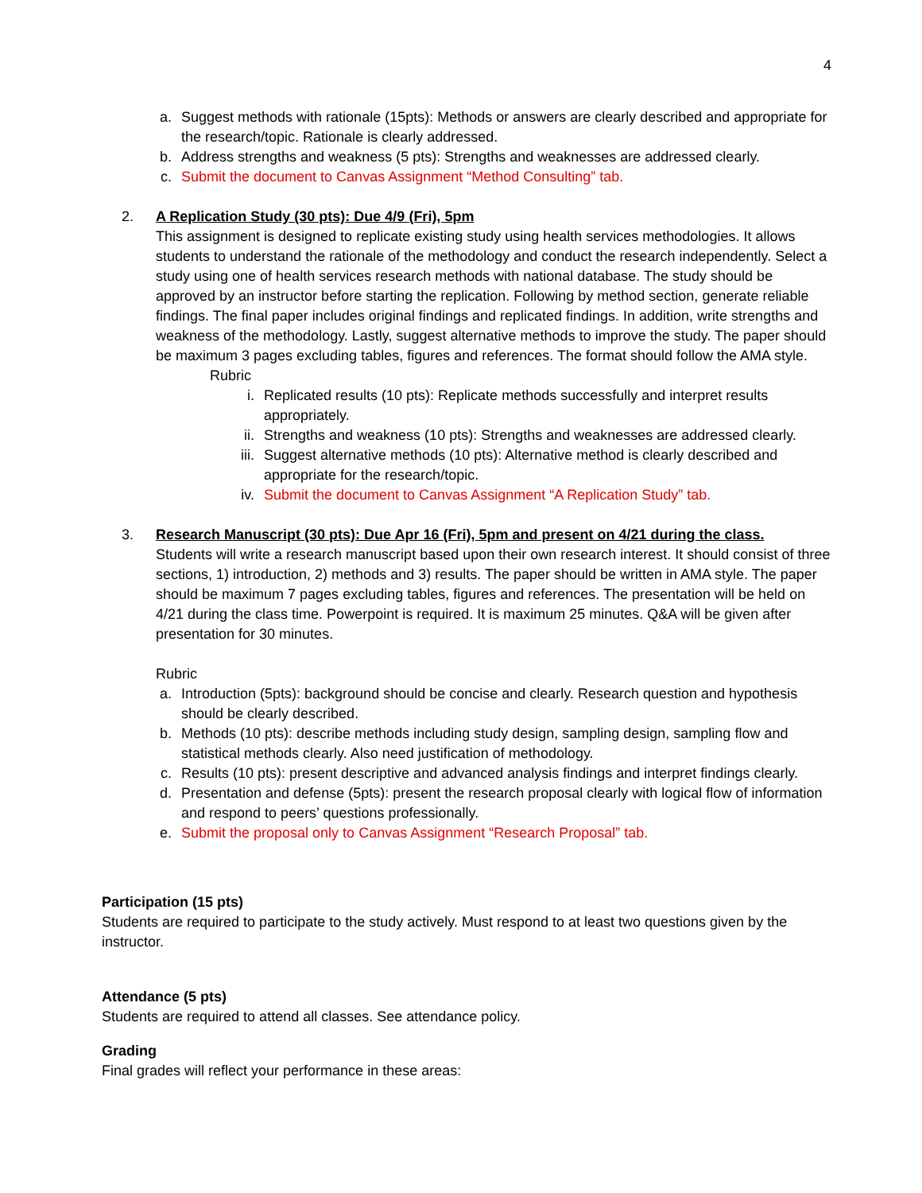4
a. Suggest methods with rationale (15pts): Methods or answers are clearly described and appropriate for the research/topic. Rationale is clearly addressed.
b. Address strengths and weakness (5 pts): Strengths and weaknesses are addressed clearly.
c. Submit the document to Canvas Assignment “Method Consulting” tab.
2. A Replication Study (30 pts): Due 4/9 (Fri), 5pm
This assignment is designed to replicate existing study using health services methodologies. It allows students to understand the rationale of the methodology and conduct the research independently. Select a study using one of health services research methods with national database. The study should be approved by an instructor before starting the replication. Following by method section, generate reliable findings. The final paper includes original findings and replicated findings. In addition, write strengths and weakness of the methodology. Lastly, suggest alternative methods to improve the study. The paper should be maximum 3 pages excluding tables, figures and references. The format should follow the AMA style.
Rubric
i. Replicated results (10 pts): Replicate methods successfully and interpret results appropriately.
ii. Strengths and weakness (10 pts): Strengths and weaknesses are addressed clearly.
iii. Suggest alternative methods (10 pts): Alternative method is clearly described and appropriate for the research/topic.
iv. Submit the document to Canvas Assignment “A Replication Study” tab.
3. Research Manuscript (30 pts): Due Apr 16 (Fri), 5pm and present on 4/21 during the class.
Students will write a research manuscript based upon their own research interest. It should consist of three sections, 1) introduction, 2) methods and 3) results. The paper should be written in AMA style. The paper should be maximum 7 pages excluding tables, figures and references. The presentation will be held on 4/21 during the class time. Powerpoint is required. It is maximum 25 minutes. Q&A will be given after presentation for 30 minutes.
Rubric
a. Introduction (5pts): background should be concise and clearly. Research question and hypothesis should be clearly described.
b. Methods (10 pts): describe methods including study design, sampling design, sampling flow and statistical methods clearly. Also need justification of methodology.
c. Results (10 pts): present descriptive and advanced analysis findings and interpret findings clearly.
d. Presentation and defense (5pts): present the research proposal clearly with logical flow of information and respond to peers’ questions professionally.
e. Submit the proposal only to Canvas Assignment “Research Proposal” tab.
Participation (15 pts)
Students are required to participate to the study actively. Must respond to at least two questions given by the instructor.
Attendance (5 pts)
Students are required to attend all classes. See attendance policy.
Grading
Final grades will reflect your performance in these areas: